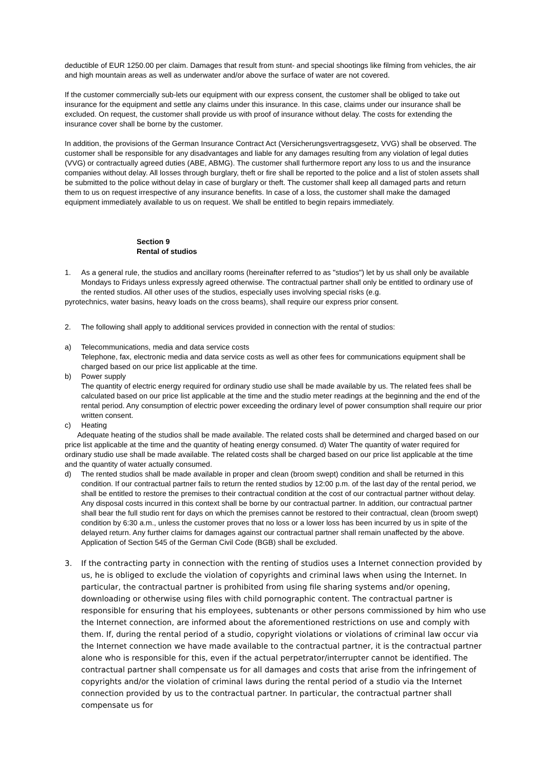deductible of EUR 1250.00 per claim. Damages that result from stunt- and special shootings like filming from vehicles, the air and high mountain areas as well as underwater and/or above the surface of water are not covered.
If the customer commercially sub-lets our equipment with our express consent, the customer shall be obliged to take out insurance for the equipment and settle any claims under this insurance. In this case, claims under our insurance shall be excluded. On request, the customer shall provide us with proof of insurance without delay. The costs for extending the insurance cover shall be borne by the customer.
In addition, the provisions of the German Insurance Contract Act (Versicherungsvertragsgesetz, VVG) shall be observed. The customer shall be responsible for any disadvantages and liable for any damages resulting from any violation of legal duties (VVG) or contractually agreed duties (ABE, ABMG). The customer shall furthermore report any loss to us and the insurance companies without delay. All losses through burglary, theft or fire shall be reported to the police and a list of stolen assets shall be submitted to the police without delay in case of burglary or theft. The customer shall keep all damaged parts and return them to us on request irrespective of any insurance benefits. In case of a loss, the customer shall make the damaged equipment immediately available to us on request. We shall be entitled to begin repairs immediately.
Section 9
Rental of studios
1. As a general rule, the studios and ancillary rooms (hereinafter referred to as "studios") let by us shall only be available Mondays to Fridays unless expressly agreed otherwise. The contractual partner shall only be entitled to ordinary use of the rented studios. All other uses of the studios, especially uses involving special risks (e.g.
pyrotechnics, water basins, heavy loads on the cross beams), shall require our express prior consent.
2. The following shall apply to additional services provided in connection with the rental of studios:
a) Telecommunications, media and data service costs
Telephone, fax, electronic media and data service costs as well as other fees for communications equipment shall be charged based on our price list applicable at the time.
b) Power supply
The quantity of electric energy required for ordinary studio use shall be made available by us. The related fees shall be calculated based on our price list applicable at the time and the studio meter readings at the beginning and the end of the rental period. Any consumption of electric power exceeding the ordinary level of power consumption shall require our prior written consent.
c) Heating
Adequate heating of the studios shall be made available. The related costs shall be determined and charged based on our price list applicable at the time and the quantity of heating energy consumed. d) Water The quantity of water required for ordinary studio use shall be made available. The related costs shall be charged based on our price list applicable at the time and the quantity of water actually consumed.
d) The rented studios shall be made available in proper and clean (broom swept) condition and shall be returned in this condition. If our contractual partner fails to return the rented studios by 12:00 p.m. of the last day of the rental period, we shall be entitled to restore the premises to their contractual condition at the cost of our contractual partner without delay. Any disposal costs incurred in this context shall be borne by our contractual partner. In addition, our contractual partner shall bear the full studio rent for days on which the premises cannot be restored to their contractual, clean (broom swept) condition by 6:30 a.m., unless the customer proves that no loss or a lower loss has been incurred by us in spite of the delayed return. Any further claims for damages against our contractual partner shall remain unaffected by the above. Application of Section 545 of the German Civil Code (BGB) shall be excluded.
3. If the contracting party in connection with the renting of studios uses a Internet connection provided by us, he is obliged to exclude the violation of copyrights and criminal laws when using the Internet. In particular, the contractual partner is prohibited from using file sharing systems and/or opening, downloading or otherwise using files with child pornographic content. The contractual partner is responsible for ensuring that his employees, subtenants or other persons commissioned by him who use the Internet connection, are informed about the aforementioned restrictions on use and comply with them. If, during the rental period of a studio, copyright violations or violations of criminal law occur via the Internet connection we have made available to the contractual partner, it is the contractual partner alone who is responsible for this, even if the actual perpetrator/interrupter cannot be identified. The contractual partner shall compensate us for all damages and costs that arise from the infringement of copyrights and/or the violation of criminal laws during the rental period of a studio via the Internet connection provided by us to the contractual partner. In particular, the contractual partner shall compensate us for